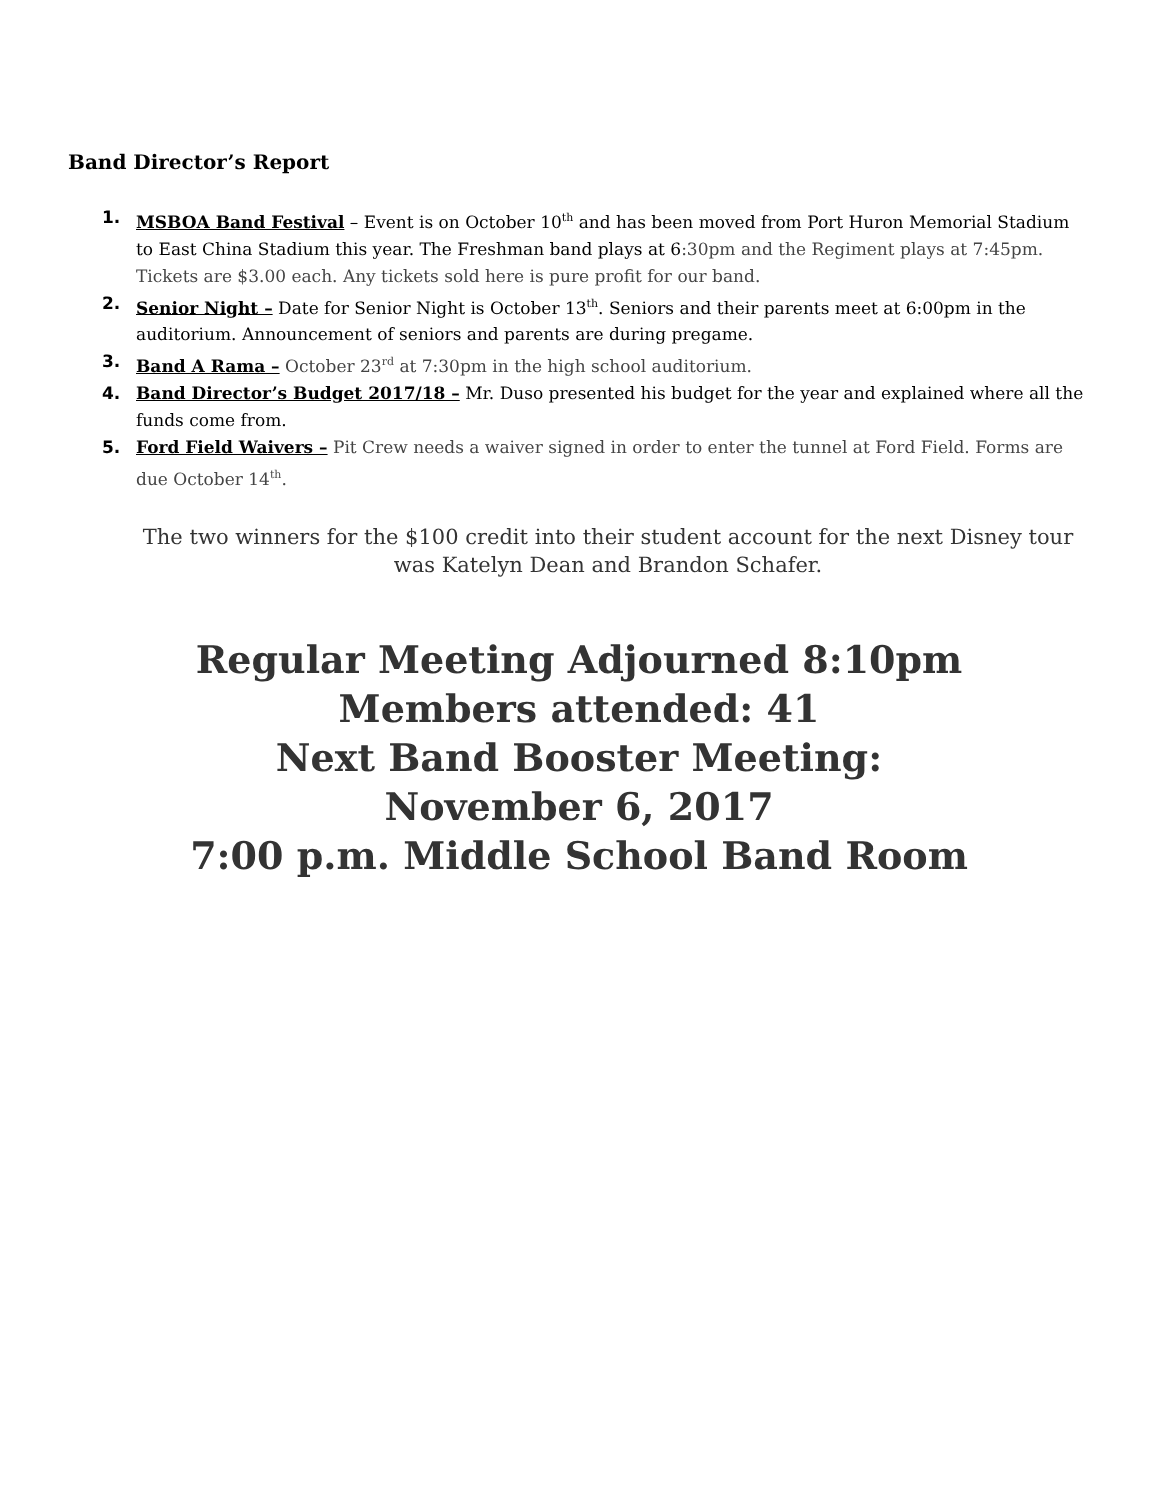Band Director’s Report
1. MSBOA Band Festival – Event is on October 10<sup>th</sup> and has been moved from Port Huron Memorial Stadium to East China Stadium this year. The Freshman band plays at 6:30pm and the Regiment plays at 7:45pm. Tickets are $3.00 each. Any tickets sold here is pure profit for our band.
2. Senior Night – Date for Senior Night is October 13<sup>th</sup>. Seniors and their parents meet at 6:00pm in the auditorium. Announcement of seniors and parents are during pregame.
3. Band A Rama – October 23<sup>rd</sup> at 7:30pm in the high school auditorium.
4. Band Director’s Budget 2017/18 – Mr. Duso presented his budget for the year and explained where all the funds come from.
5. Ford Field Waivers – Pit Crew needs a waiver signed in order to enter the tunnel at Ford Field. Forms are due October 14<sup>th</sup>.
The two winners for the $100 credit into their student account for the next Disney tour was Katelyn Dean and Brandon Schafer.
Regular Meeting Adjourned 8:10pm
Members attended: 41
Next Band Booster Meeting:
November 6, 2017
7:00 p.m. Middle School Band Room